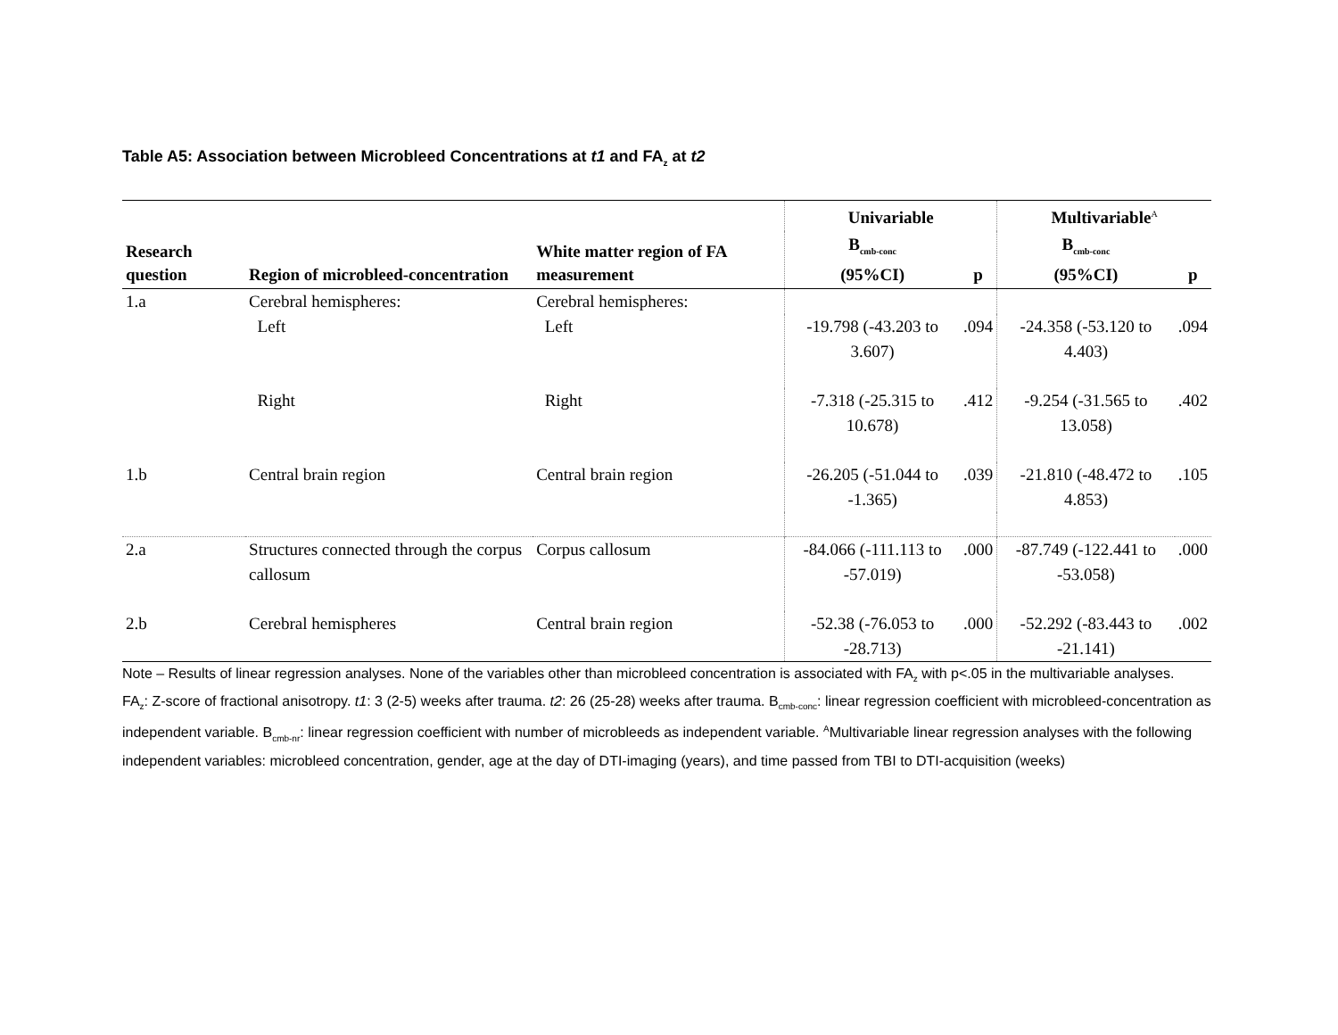Table A5: Association between Microbleed Concentrations at t1 and FA<sub>z</sub> at t2
| | | | Univariable | | Multivariable<sup>A</sup> | |
| --- | --- | --- | --- | --- | --- | --- |
| Research question | Region of microbleed-concentration | White matter region of FA measurement | B<sub>cmb-conc</sub> (95%CI) | p | B<sub>cmb-conc</sub> (95%CI) | p |
| 1.a | Cerebral hemispheres: | Cerebral hemispheres: | | | | |
| | Left | Left | -19.798 (-43.203 to 3.607) | .094 | -24.358 (-53.120 to 4.403) | .094 |
| | Right | Right | -7.318 (-25.315 to 10.678) | .412 | -9.254 (-31.565 to 13.058) | .402 |
| 1.b | Central brain region | Central brain region | -26.205 (-51.044 to -1.365) | .039 | -21.810 (-48.472 to 4.853) | .105 |
| 2.a | Structures connected through the corpus callosum | Corpus callosum | -84.066 (-111.113 to -57.019) | .000 | -87.749 (-122.441 to -53.058) | .000 |
| 2.b | Cerebral hemispheres | Central brain region | -52.38 (-76.053 to -28.713) | .000 | -52.292 (-83.443 to -21.141) | .002 |
Note – Results of linear regression analyses. None of the variables other than microbleed concentration is associated with FA<sub>z</sub> with p<.05 in the multivariable analyses.
FA<sub>z</sub>: Z-score of fractional anisotropy. t1: 3 (2-5) weeks after trauma. t2: 26 (25-28) weeks after trauma. B<sub>cmb-conc</sub>: linear regression coefficient with microbleed-concentration as independent variable. B<sub>cmb-nr</sub>: linear regression coefficient with number of microbleeds as independent variable. <sup>A</sup>Multivariable linear regression analyses with the following independent variables: microbleed concentration, gender, age at the day of DTI-imaging (years), and time passed from TBI to DTI-acquisition (weeks)